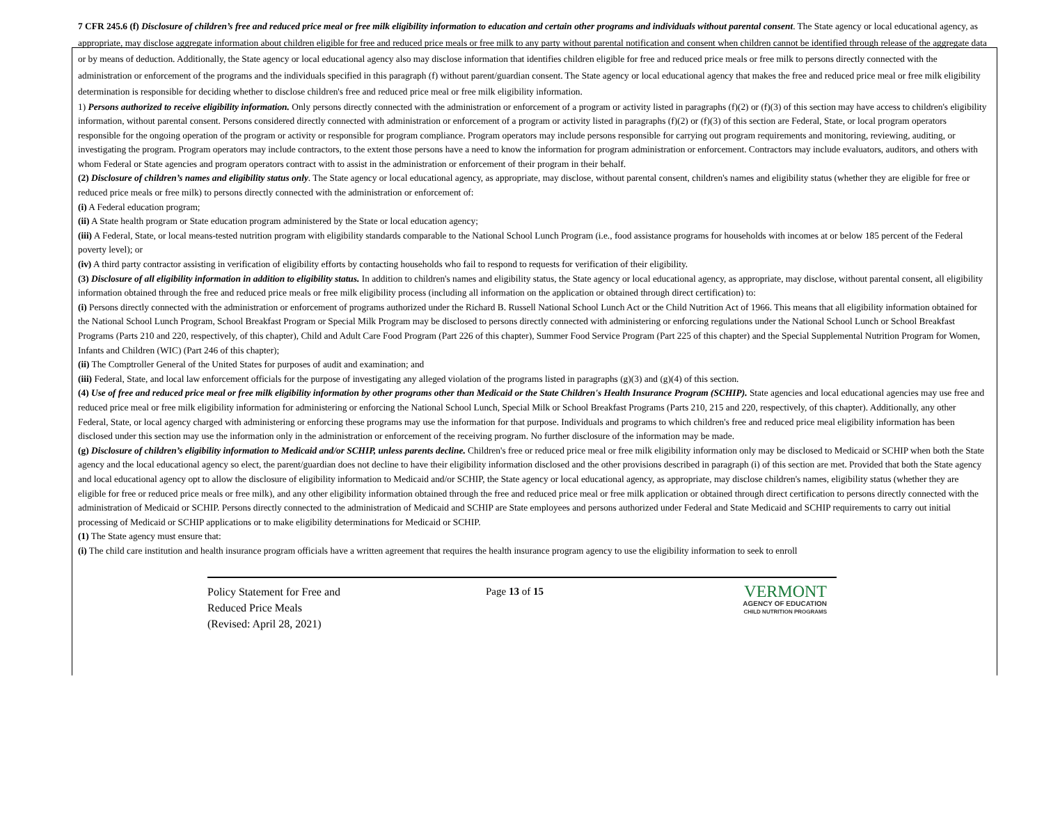7 CFR 245.6 (f) Disclosure of children’s free and reduced price meal or free milk eligibility information to education and certain other programs and individuals without parental consent. The State agency or local educational agency, as appropriate, may disclose aggregate information about children eligible for free and reduced price meals or free milk to any party without parental notification and consent when children cannot be identified through release of the aggregate data or by means of deduction. Additionally, the State agency or local educational agency also may disclose information that identifies children eligible for free and reduced price meals or free milk to persons directly connected with the administration or enforcement of the programs and the individuals specified in this paragraph (f) without parent/guardian consent. The State agency or local educational agency that makes the free and reduced price meal or free milk eligibility determination is responsible for deciding whether to disclose children's free and reduced price meal or free milk eligibility information.
1) Persons authorized to receive eligibility information. Only persons directly connected with the administration or enforcement of a program or activity listed in paragraphs (f)(2) or (f)(3) of this section may have access to children's eligibility information, without parental consent. Persons considered directly connected with administration or enforcement of a program or activity listed in paragraphs (f)(2) or (f)(3) of this section are Federal, State, or local program operators responsible for the ongoing operation of the program or activity or responsible for program compliance. Program operators may include persons responsible for carrying out program requirements and monitoring, reviewing, auditing, or investigating the program. Program operators may include contractors, to the extent those persons have a need to know the information for program administration or enforcement. Contractors may include evaluators, auditors, and others with whom Federal or State agencies and program operators contract with to assist in the administration or enforcement of their program in their behalf.
(2) Disclosure of children’s names and eligibility status only. The State agency or local educational agency, as appropriate, may disclose, without parental consent, children's names and eligibility status (whether they are eligible for free or reduced price meals or free milk) to persons directly connected with the administration or enforcement of:
(i) A Federal education program;
(ii) A State health program or State education program administered by the State or local education agency;
(iii) A Federal, State, or local means-tested nutrition program with eligibility standards comparable to the National School Lunch Program (i.e., food assistance programs for households with incomes at or below 185 percent of the Federal poverty level); or
(iv) A third party contractor assisting in verification of eligibility efforts by contacting households who fail to respond to requests for verification of their eligibility.
(3) Disclosure of all eligibility information in addition to eligibility status. In addition to children's names and eligibility status, the State agency or local educational agency, as appropriate, may disclose, without parental consent, all eligibility information obtained through the free and reduced price meals or free milk eligibility process (including all information on the application or obtained through direct certification) to:
(i) Persons directly connected with the administration or enforcement of programs authorized under the Richard B. Russell National School Lunch Act or the Child Nutrition Act of 1966. This means that all eligibility information obtained for the National School Lunch Program, School Breakfast Program or Special Milk Program may be disclosed to persons directly connected with administering or enforcing regulations under the National School Lunch or School Breakfast Programs (Parts 210 and 220, respectively, of this chapter), Child and Adult Care Food Program (Part 226 of this chapter), Summer Food Service Program (Part 225 of this chapter) and the Special Supplemental Nutrition Program for Women, Infants and Children (WIC) (Part 246 of this chapter);
(ii) The Comptroller General of the United States for purposes of audit and examination; and
(iii) Federal, State, and local law enforcement officials for the purpose of investigating any alleged violation of the programs listed in paragraphs (g)(3) and (g)(4) of this section.
(4) Use of free and reduced price meal or free milk eligibility information by other programs other than Medicaid or the State Children's Health Insurance Program (SCHIP). State agencies and local educational agencies may use free and reduced price meal or free milk eligibility information for administering or enforcing the National School Lunch, Special Milk or School Breakfast Programs (Parts 210, 215 and 220, respectively, of this chapter). Additionally, any other Federal, State, or local agency charged with administering or enforcing these programs may use the information for that purpose. Individuals and programs to which children's free and reduced price meal eligibility information has been disclosed under this section may use the information only in the administration or enforcement of the receiving program. No further disclosure of the information may be made.
(g) Disclosure of children’s eligibility information to Medicaid and/or SCHIP, unless parents decline. Children's free or reduced price meal or free milk eligibility information only may be disclosed to Medicaid or SCHIP when both the State agency and the local educational agency so elect, the parent/guardian does not decline to have their eligibility information disclosed and the other provisions described in paragraph (i) of this section are met. Provided that both the State agency and local educational agency opt to allow the disclosure of eligibility information to Medicaid and/or SCHIP, the State agency or local educational agency, as appropriate, may disclose children's names, eligibility status (whether they are eligible for free or reduced price meals or free milk), and any other eligibility information obtained through the free and reduced price meal or free milk application or obtained through direct certification to persons directly connected with the administration of Medicaid or SCHIP. Persons directly connected to the administration of Medicaid and SCHIP are State employees and persons authorized under Federal and State Medicaid and SCHIP requirements to carry out initial processing of Medicaid or SCHIP applications or to make eligibility determinations for Medicaid or SCHIP.
(1) The State agency must ensure that:
(i) The child care institution and health insurance program officials have a written agreement that requires the health insurance program agency to use the eligibility information to seek to enroll
Policy Statement for Free and
Reduced Price Meals
(Revised: April 28, 2021)
Page 13 of 15
VERMONT
AGENCY OF EDUCATION
CHILD NUTRITION PROGRAMS